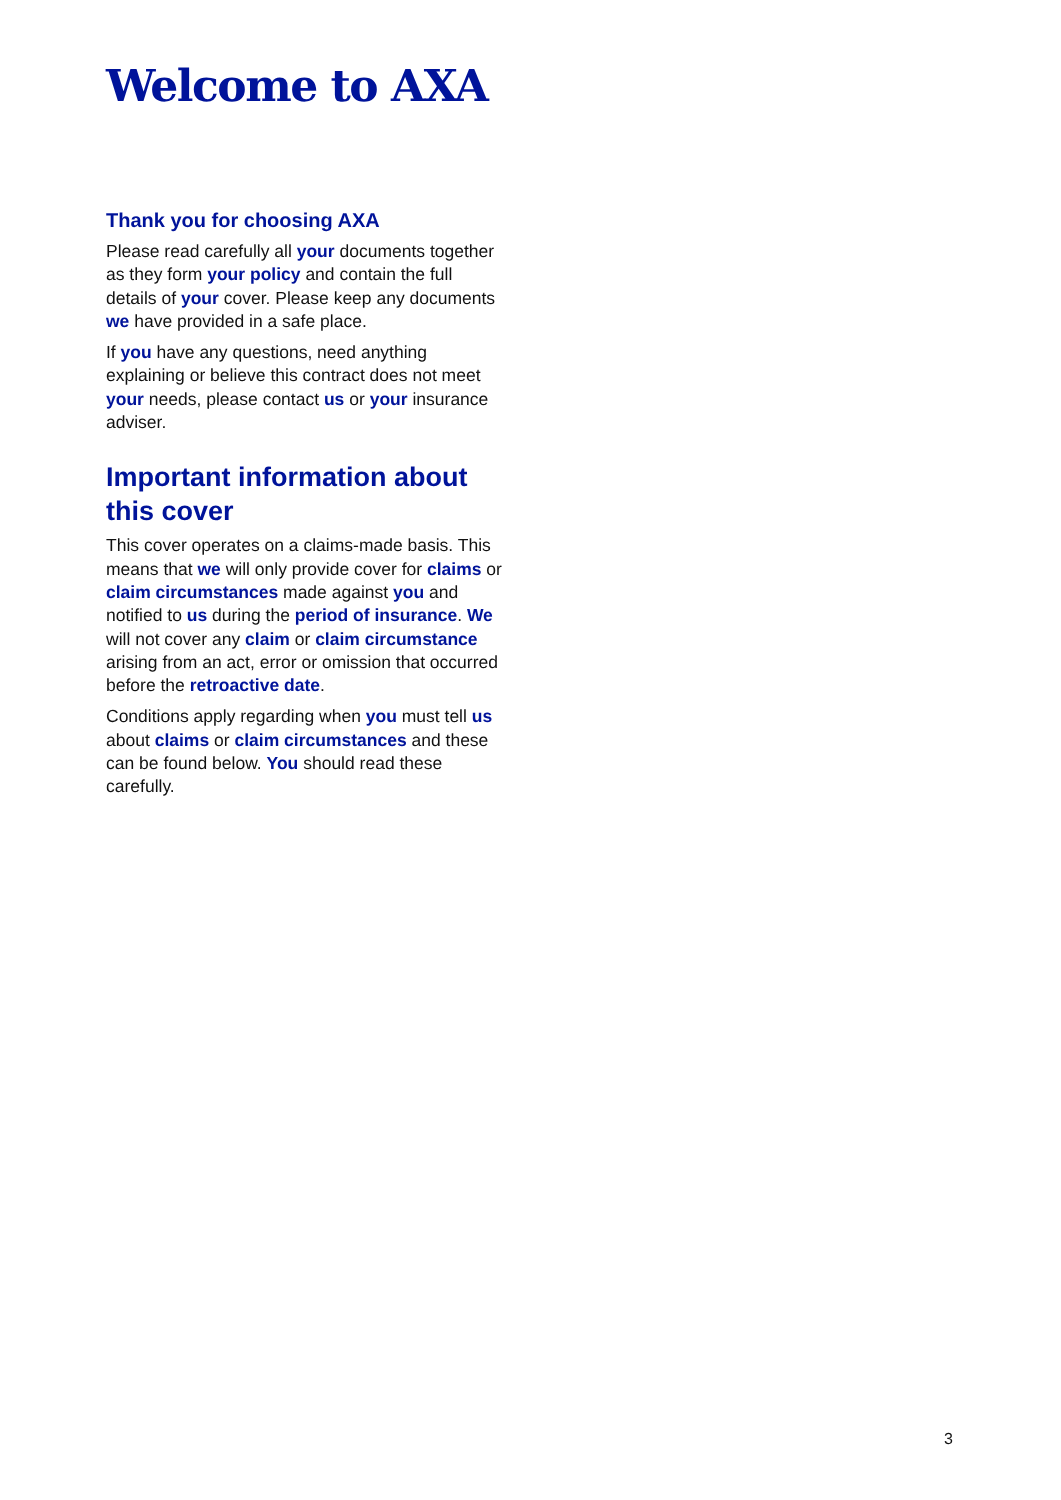Welcome to AXA
Thank you for choosing AXA
Please read carefully all your documents together as they form your policy and contain the full details of your cover. Please keep any documents we have provided in a safe place.
If you have any questions, need anything explaining or believe this contract does not meet your needs, please contact us or your insurance adviser.
Important information about this cover
This cover operates on a claims-made basis. This means that we will only provide cover for claims or claim circumstances made against you and notified to us during the period of insurance. We will not cover any claim or claim circumstance arising from an act, error or omission that occurred before the retroactive date.
Conditions apply regarding when you must tell us about claims or claim circumstances and these can be found below. You should read these carefully.
3